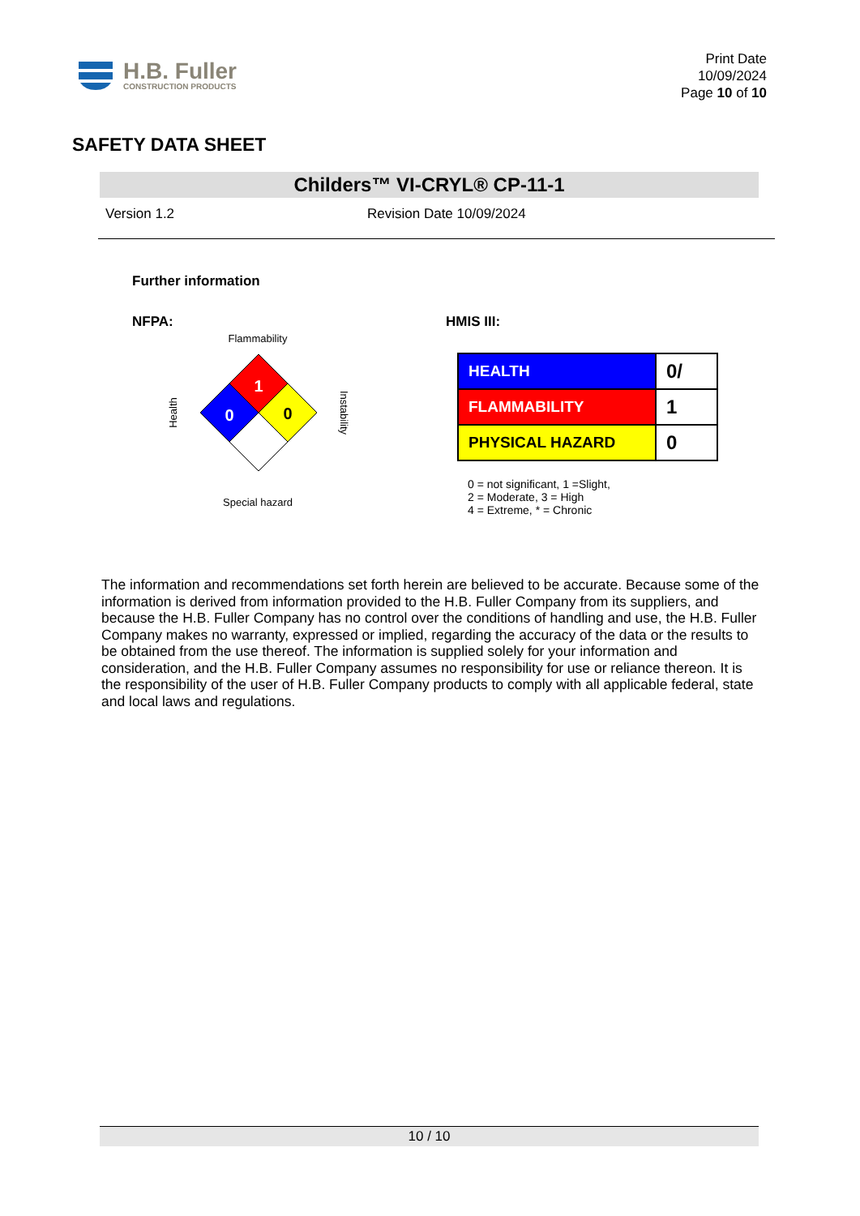H.B. Fuller
CONSTRUCTION PRODUCTS
Print Date
10/09/2024
Page 10 of 10
SAFETY DATA SHEET
Childers™ VI-CRYL® CP-11-1
Version 1.2 Revision Date 10/09/2024
Further information
NFPA:
Flammability
1
0
0
Health
Instability
Special hazard
HMIS III:
| HEALTH | 0/ |
| FLAMMABILITY | 1 |
| PHYSICAL HAZARD | 0 |
0 = not significant, 1 =Slight,
2 = Moderate, 3 = High
4 = Extreme, * = Chronic
The information and recommendations set forth herein are believed to be accurate. Because some of the information is derived from information provided to the H.B. Fuller Company from its suppliers, and because the H.B. Fuller Company has no control over the conditions of handling and use, the H.B. Fuller Company makes no warranty, expressed or implied, regarding the accuracy of the data or the results to be obtained from the use thereof. The information is supplied solely for your information and consideration, and the H.B. Fuller Company assumes no responsibility for use or reliance thereon. It is the responsibility of the user of H.B. Fuller Company products to comply with all applicable federal, state and local laws and regulations.
10 / 10